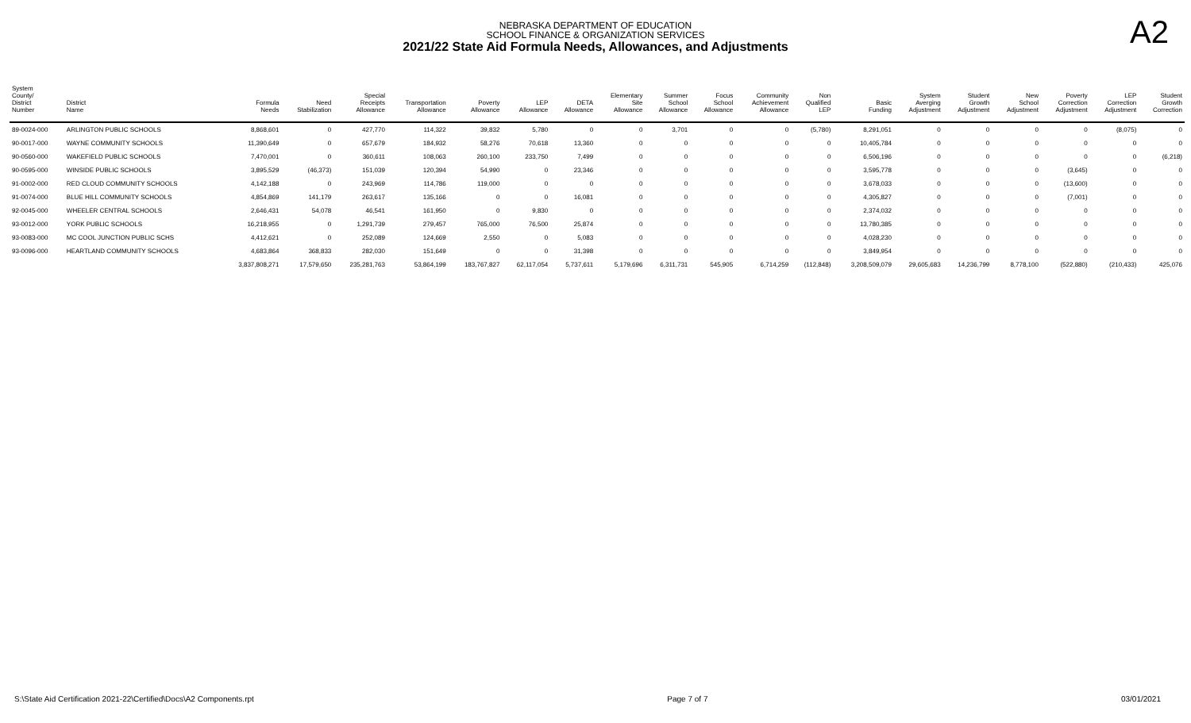A2
NEBRASKA DEPARTMENT OF EDUCATION
SCHOOL FINANCE & ORGANIZATION SERVICES
2021/22 State Aid Formula Needs, Allowances, and Adjustments
| System County/ District Number | District Name | Formula Needs | Need Stabilization | Special Receipts Allowance | Transportation Allowance | Poverty Allowance | LEP Allowance | DETA Allowance | Elementary Site Allowance | Summer School Allowance | Focus School Allowance | Community Achievement Allowance | Non Qualified LEP | Basic Funding | System Averging Adjustment | Student Growth Adjustment | New School Adjustment | Poverty Correction Adjustment | LEP Correction Adjustment | Student Growth Correction |
| --- | --- | --- | --- | --- | --- | --- | --- | --- | --- | --- | --- | --- | --- | --- | --- | --- | --- | --- | --- | --- |
| 89-0024-000 | ARLINGTON PUBLIC SCHOOLS | 8,868,601 | 0 | 427,770 | 114,322 | 39,832 | 5,780 | 0 | 0 | 3,701 | 0 | 0 | (5,780) | 8,291,051 | 0 | 0 | 0 | 0 | (8,075) | 0 |
| 90-0017-000 | WAYNE COMMUNITY SCHOOLS | 11,390,649 | 0 | 657,679 | 184,932 | 58,276 | 70,618 | 13,360 | 0 | 0 | 0 | 0 | 0 | 10,405,784 | 0 | 0 | 0 | 0 | 0 | 0 |
| 90-0560-000 | WAKEFIELD PUBLIC SCHOOLS | 7,470,001 | 0 | 360,611 | 108,063 | 260,100 | 233,750 | 7,499 | 0 | 0 | 0 | 0 | 0 | 6,506,196 | 0 | 0 | 0 | 0 | 0 | (6,218) |
| 90-0595-000 | WINSIDE PUBLIC SCHOOLS | 3,895,529 | (46,373) | 151,039 | 120,394 | 54,990 | 0 | 23,346 | 0 | 0 | 0 | 0 | 0 | 3,595,778 | 0 | 0 | 0 | (3,645) | 0 | 0 |
| 91-0002-000 | RED CLOUD COMMUNITY SCHOOLS | 4,142,188 | 0 | 243,969 | 114,786 | 119,000 | 0 | 0 | 0 | 0 | 0 | 0 | 0 | 3,678,033 | 0 | 0 | 0 | (13,600) | 0 | 0 |
| 91-0074-000 | BLUE HILL COMMUNITY SCHOOLS | 4,854,869 | 141,179 | 263,617 | 135,166 | 0 | 0 | 16,081 | 0 | 0 | 0 | 0 | 0 | 4,305,827 | 0 | 0 | 0 | (7,001) | 0 | 0 |
| 92-0045-000 | WHEELER CENTRAL SCHOOLS | 2,646,431 | 54,078 | 46,541 | 161,950 | 0 | 9,830 | 0 | 0 | 0 | 0 | 0 | 0 | 2,374,032 | 0 | 0 | 0 | 0 | 0 | 0 |
| 93-0012-000 | YORK PUBLIC SCHOOLS | 16,218,955 | 0 | 1,291,739 | 279,457 | 765,000 | 76,500 | 25,874 | 0 | 0 | 0 | 0 | 0 | 13,780,385 | 0 | 0 | 0 | 0 | 0 | 0 |
| 93-0083-000 | MC COOL JUNCTION PUBLIC SCHS | 4,412,621 | 0 | 252,089 | 124,669 | 2,550 | 0 | 5,083 | 0 | 0 | 0 | 0 | 0 | 4,028,230 | 0 | 0 | 0 | 0 | 0 | 0 |
| 93-0096-000 | HEARTLAND COMMUNITY SCHOOLS | 4,683,864 | 368,833 | 282,030 | 151,649 | 0 | 0 | 31,398 | 0 | 0 | 0 | 0 | 0 | 3,849,954 | 0 | 0 | 0 | 0 | 0 | 0 |
| | | 3,837,808,271 | 17,579,650 | 235,281,763 | 53,864,199 | 183,767,827 | 62,117,054 | 5,737,611 | 5,179,696 | 6,311,731 | 545,905 | 6,714,259 | (112,848) | 3,208,509,079 | 29,605,683 | 14,236,799 | 8,778,100 | (522,880) | (210,433) | 425,076 |
S:\State Aid Certification 2021-22\Certified\Docs\A2 Components.rpt Page 7 of 7 03/01/2021